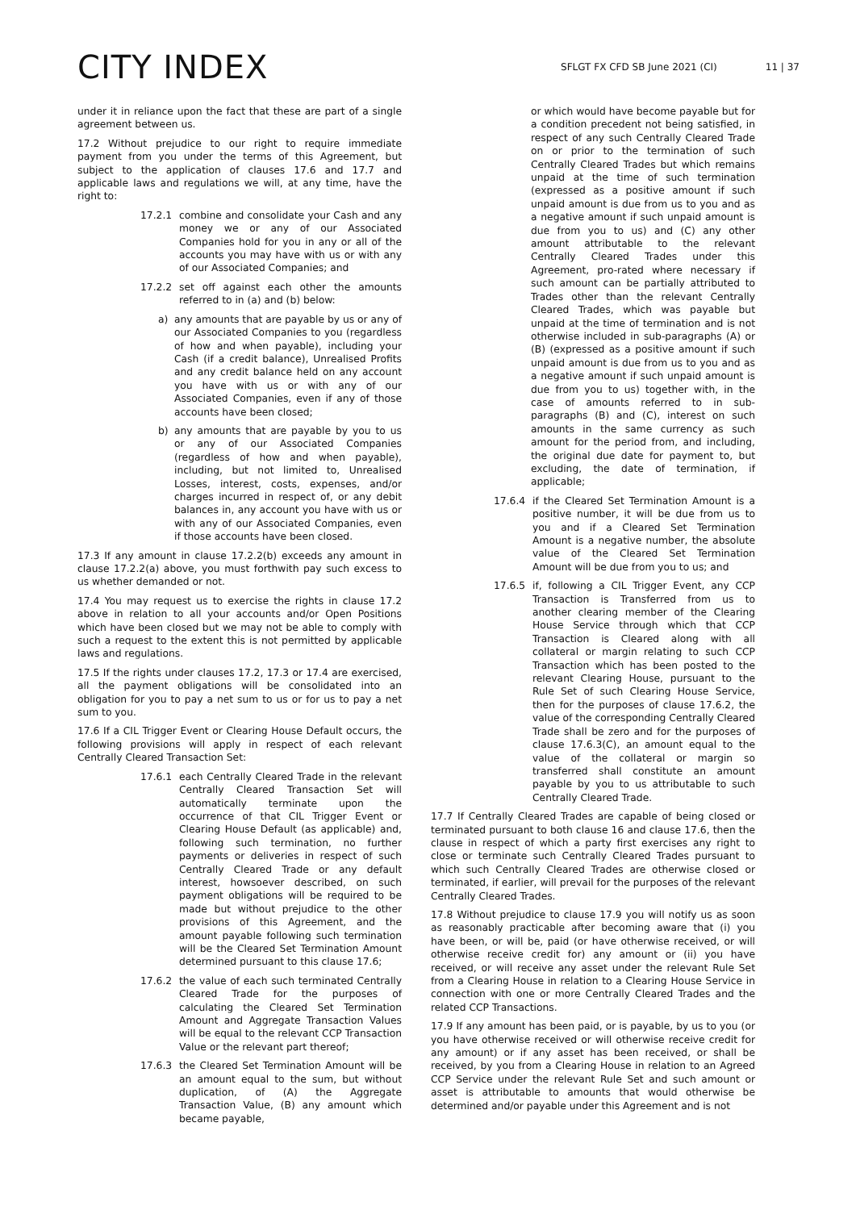CITY INDEX
SFLGT FX CFD SB June 2021 (CI) 11 | 37
under it in reliance upon the fact that these are part of a single agreement between us.
17.2 Without prejudice to our right to require immediate payment from you under the terms of this Agreement, but subject to the application of clauses 17.6 and 17.7 and applicable laws and regulations we will, at any time, have the right to:
17.2.1 combine and consolidate your Cash and any money we or any of our Associated Companies hold for you in any or all of the accounts you may have with us or with any of our Associated Companies; and
17.2.2 set off against each other the amounts referred to in (a) and (b) below:
a) any amounts that are payable by us or any of our Associated Companies to you (regardless of how and when payable), including your Cash (if a credit balance), Unrealised Profits and any credit balance held on any account you have with us or with any of our Associated Companies, even if any of those accounts have been closed;
b) any amounts that are payable by you to us or any of our Associated Companies (regardless of how and when payable), including, but not limited to, Unrealised Losses, interest, costs, expenses, and/or charges incurred in respect of, or any debit balances in, any account you have with us or with any of our Associated Companies, even if those accounts have been closed.
17.3 If any amount in clause 17.2.2(b) exceeds any amount in clause 17.2.2(a) above, you must forthwith pay such excess to us whether demanded or not.
17.4 You may request us to exercise the rights in clause 17.2 above in relation to all your accounts and/or Open Positions which have been closed but we may not be able to comply with such a request to the extent this is not permitted by applicable laws and regulations.
17.5 If the rights under clauses 17.2, 17.3 or 17.4 are exercised, all the payment obligations will be consolidated into an obligation for you to pay a net sum to us or for us to pay a net sum to you.
17.6 If a CIL Trigger Event or Clearing House Default occurs, the following provisions will apply in respect of each relevant Centrally Cleared Transaction Set:
17.6.1 each Centrally Cleared Trade in the relevant Centrally Cleared Transaction Set will automatically terminate upon the occurrence of that CIL Trigger Event or Clearing House Default (as applicable) and, following such termination, no further payments or deliveries in respect of such Centrally Cleared Trade or any default interest, howsoever described, on such payment obligations will be required to be made but without prejudice to the other provisions of this Agreement, and the amount payable following such termination will be the Cleared Set Termination Amount determined pursuant to this clause 17.6;
17.6.2 the value of each such terminated Centrally Cleared Trade for the purposes of calculating the Cleared Set Termination Amount and Aggregate Transaction Values will be equal to the relevant CCP Transaction Value or the relevant part thereof;
17.6.3 the Cleared Set Termination Amount will be an amount equal to the sum, but without duplication, of (A) the Aggregate Transaction Value, (B) any amount which became payable,
or which would have become payable but for a condition precedent not being satisfied, in respect of any such Centrally Cleared Trade on or prior to the termination of such Centrally Cleared Trades but which remains unpaid at the time of such termination (expressed as a positive amount if such unpaid amount is due from us to you and as a negative amount if such unpaid amount is due from you to us) and (C) any other amount attributable to the relevant Centrally Cleared Trades under this Agreement, pro-rated where necessary if such amount can be partially attributed to Trades other than the relevant Centrally Cleared Trades, which was payable but unpaid at the time of termination and is not otherwise included in sub-paragraphs (A) or (B) (expressed as a positive amount if such unpaid amount is due from us to you and as a negative amount if such unpaid amount is due from you to us) together with, in the case of amounts referred to in sub-paragraphs (B) and (C), interest on such amounts in the same currency as such amount for the period from, and including, the original due date for payment to, but excluding, the date of termination, if applicable;
17.6.4 if the Cleared Set Termination Amount is a positive number, it will be due from us to you and if a Cleared Set Termination Amount is a negative number, the absolute value of the Cleared Set Termination Amount will be due from you to us; and
17.6.5 if, following a CIL Trigger Event, any CCP Transaction is Transferred from us to another clearing member of the Clearing House Service through which that CCP Transaction is Cleared along with all collateral or margin relating to such CCP Transaction which has been posted to the relevant Clearing House, pursuant to the Rule Set of such Clearing House Service, then for the purposes of clause 17.6.2, the value of the corresponding Centrally Cleared Trade shall be zero and for the purposes of clause 17.6.3(C), an amount equal to the value of the collateral or margin so transferred shall constitute an amount payable by you to us attributable to such Centrally Cleared Trade.
17.7 If Centrally Cleared Trades are capable of being closed or terminated pursuant to both clause 16 and clause 17.6, then the clause in respect of which a party first exercises any right to close or terminate such Centrally Cleared Trades pursuant to which such Centrally Cleared Trades are otherwise closed or terminated, if earlier, will prevail for the purposes of the relevant Centrally Cleared Trades.
17.8 Without prejudice to clause 17.9 you will notify us as soon as reasonably practicable after becoming aware that (i) you have been, or will be, paid (or have otherwise received, or will otherwise receive credit for) any amount or (ii) you have received, or will receive any asset under the relevant Rule Set from a Clearing House in relation to a Clearing House Service in connection with one or more Centrally Cleared Trades and the related CCP Transactions.
17.9 If any amount has been paid, or is payable, by us to you (or you have otherwise received or will otherwise receive credit for any amount) or if any asset has been received, or shall be received, by you from a Clearing House in relation to an Agreed CCP Service under the relevant Rule Set and such amount or asset is attributable to amounts that would otherwise be determined and/or payable under this Agreement and is not